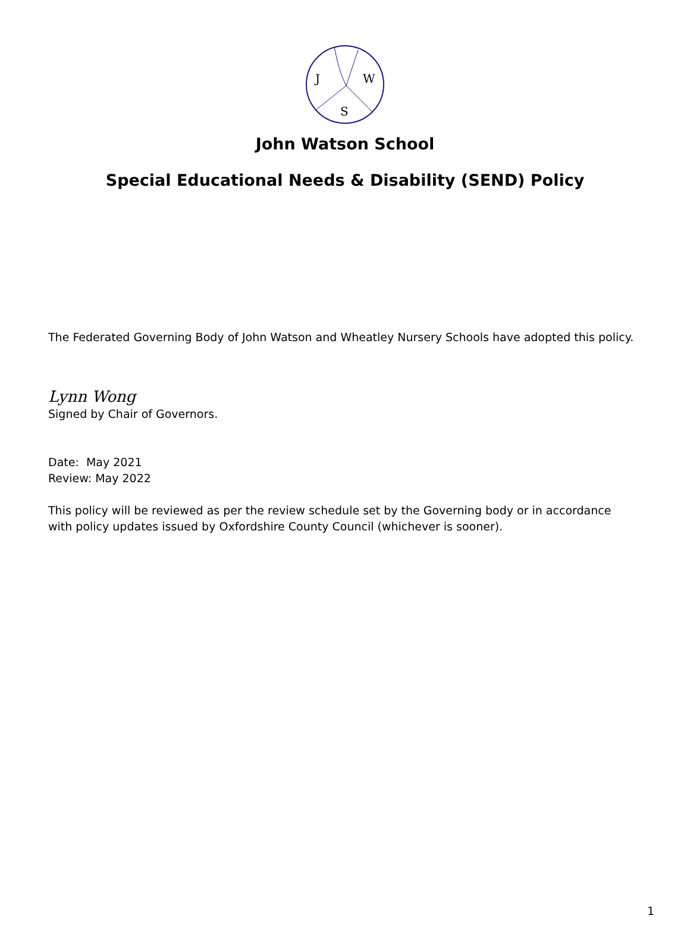J
W
S
John Watson School
Special Educational Needs & Disability (SEND) Policy
The Federated Governing Body of John Watson and Wheatley Nursery Schools have adopted this policy.
Lynn Wong
Signed by Chair of Governors.
Date: May 2021
Review: May 2022
This policy will be reviewed as per the review schedule set by the Governing body or in accordance with policy updates issued by Oxfordshire County Council (whichever is sooner).
1